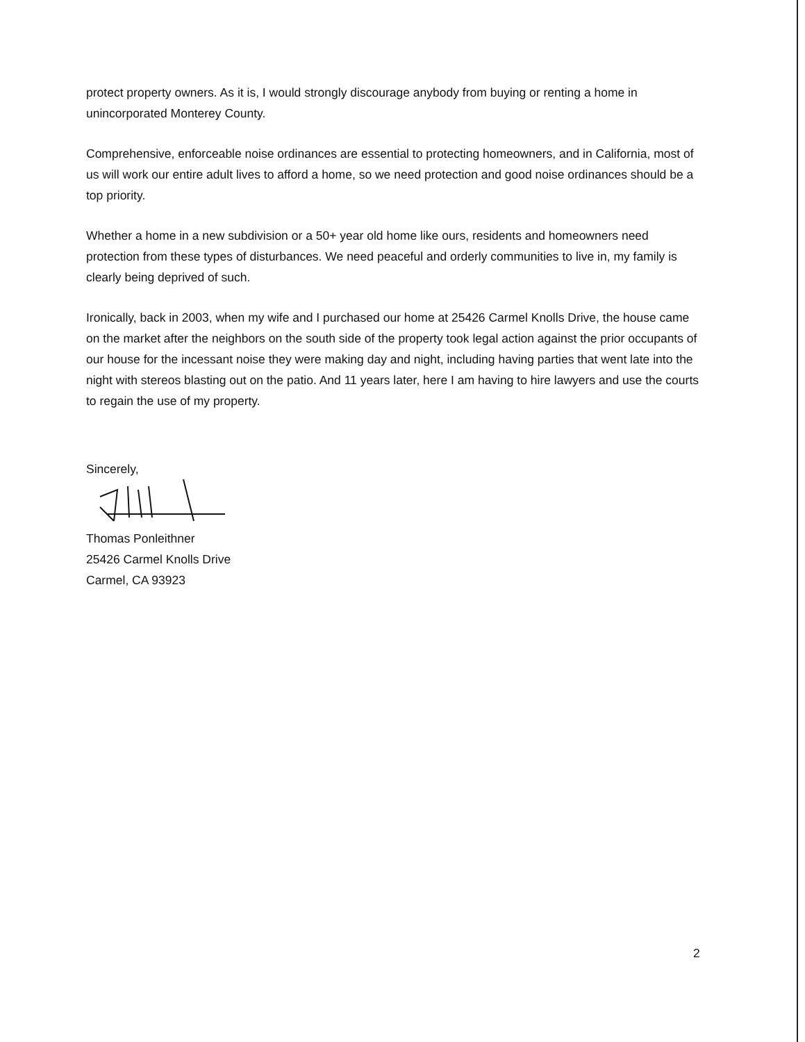protect property owners. As it is, I would strongly discourage anybody from buying or renting a home in unincorporated Monterey County.
Comprehensive, enforceable noise ordinances are essential to protecting homeowners, and in California, most of us will work our entire adult lives to afford a home, so we need protection and good noise ordinances should be a top priority.
Whether a home in a new subdivision or a 50+ year old home like ours, residents and homeowners need protection from these types of disturbances. We need peaceful and orderly communities to live in, my family is clearly being deprived of such.
Ironically, back in 2003, when my wife and I purchased our home at 25426 Carmel Knolls Drive, the house came on the market after the neighbors on the south side of the property took legal action against the prior occupants of our house for the incessant noise they were making day and night, including having parties that went late into the night with stereos blasting out on the patio. And 11 years later, here I am having to hire lawyers and use the courts to regain the use of my property.
Sincerely,
Thomas Ponleithner
25426 Carmel Knolls Drive
Carmel, CA 93923
2